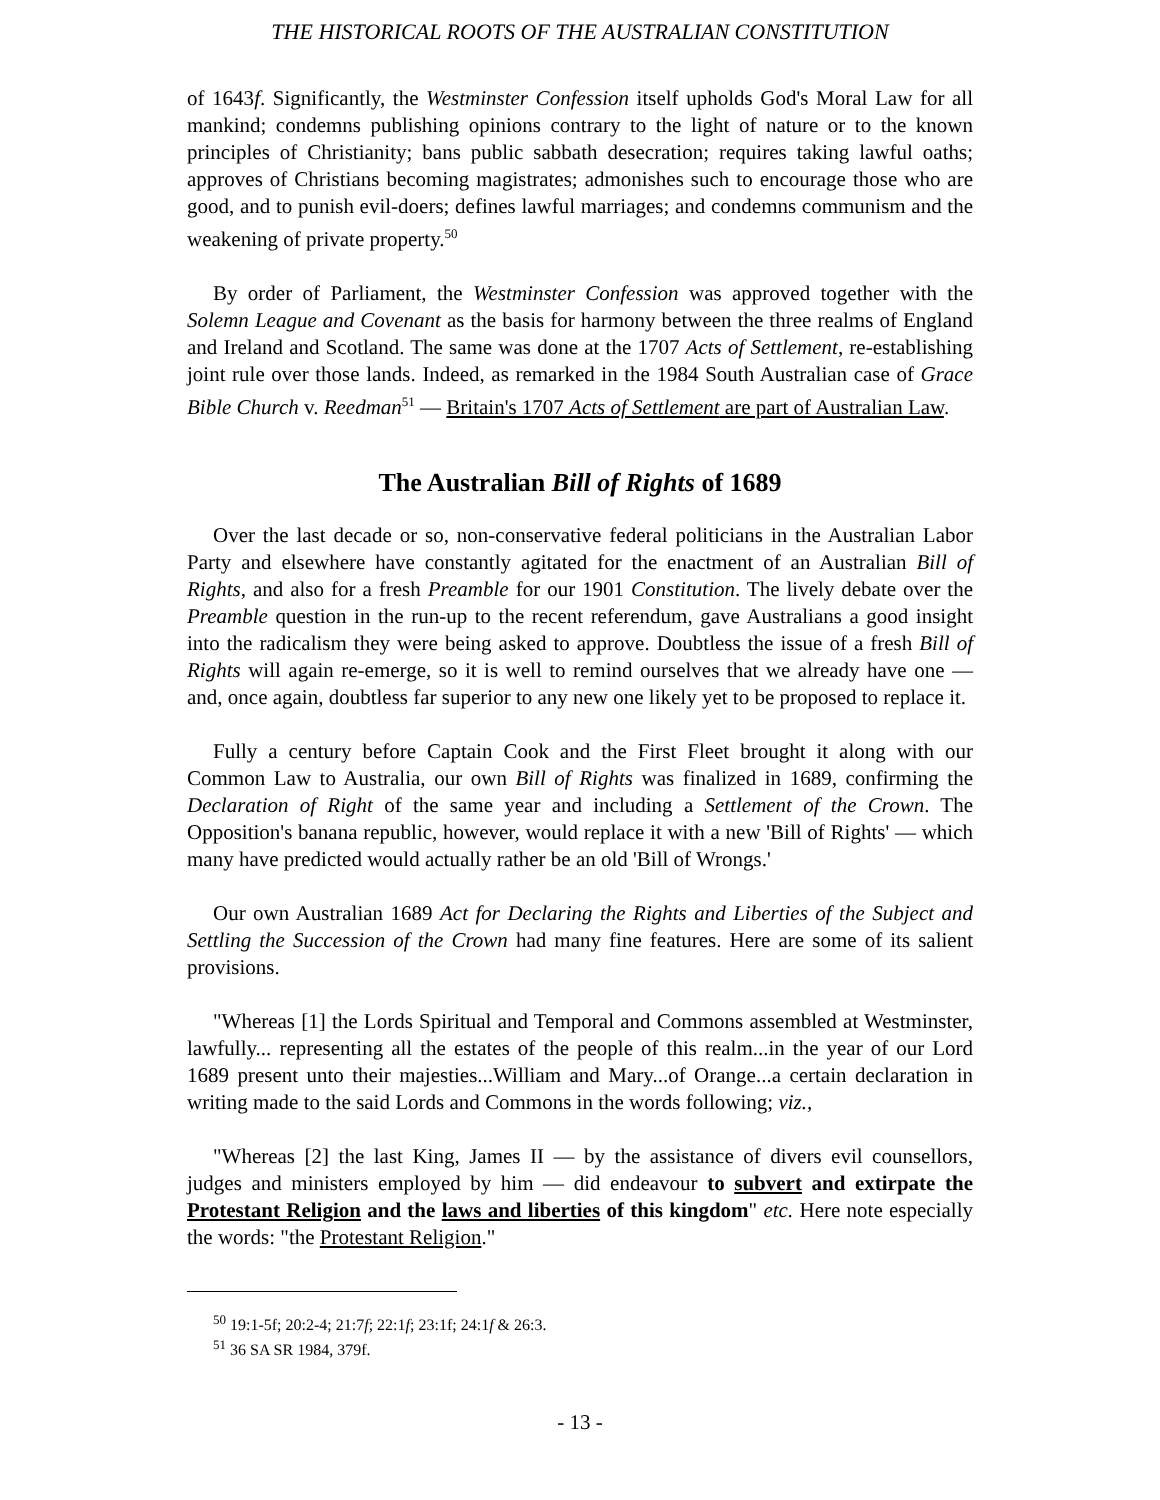THE HISTORICAL ROOTS OF THE AUSTRALIAN CONSTITUTION
of 1643f. Significantly, the Westminster Confession itself upholds God's Moral Law for all mankind; condemns publishing opinions contrary to the light of nature or to the known principles of Christianity; bans public sabbath desecration; requires taking lawful oaths; approves of Christians becoming magistrates; admonishes such to encourage those who are good, and to punish evil-doers; defines lawful marriages; and condemns communism and the weakening of private property.<sup>50</sup>
By order of Parliament, the Westminster Confession was approved together with the Solemn League and Covenant as the basis for harmony between the three realms of England and Ireland and Scotland. The same was done at the 1707 Acts of Settlement, re-establishing joint rule over those lands. Indeed, as remarked in the 1984 South Australian case of Grace Bible Church v. Reedman<sup>51</sup> — Britain's 1707 Acts of Settlement are part of Australian Law.
The Australian Bill of Rights of 1689
Over the last decade or so, non-conservative federal politicians in the Australian Labor Party and elsewhere have constantly agitated for the enactment of an Australian Bill of Rights, and also for a fresh Preamble for our 1901 Constitution. The lively debate over the Preamble question in the run-up to the recent referendum, gave Australians a good insight into the radicalism they were being asked to approve. Doubtless the issue of a fresh Bill of Rights will again re-emerge, so it is well to remind ourselves that we already have one — and, once again, doubtless far superior to any new one likely yet to be proposed to replace it.
Fully a century before Captain Cook and the First Fleet brought it along with our Common Law to Australia, our own Bill of Rights was finalized in 1689, confirming the Declaration of Right of the same year and including a Settlement of the Crown. The Opposition's banana republic, however, would replace it with a new 'Bill of Rights' — which many have predicted would actually rather be an old 'Bill of Wrongs.'
Our own Australian 1689 Act for Declaring the Rights and Liberties of the Subject and Settling the Succession of the Crown had many fine features. Here are some of its salient provisions.
"Whereas [1] the Lords Spiritual and Temporal and Commons assembled at Westminster, lawfully... representing all the estates of the people of this realm...in the year of our Lord 1689 present unto their majesties...William and Mary...of Orange...a certain declaration in writing made to the said Lords and Commons in the words following; viz.,
"Whereas [2] the last King, James II — by the assistance of divers evil counsellors, judges and ministers employed by him — did endeavour to subvert and extirpate the Protestant Religion and the laws and liberties of this kingdom" etc. Here note especially the words: "the Protestant Religion."
<sup>50</sup> 19:1-5f; 20:2-4; 21:7f; 22:1f; 23:1f; 24:1f & 26:3.
<sup>51</sup> 36 SA SR 1984, 379f.
- 13 -